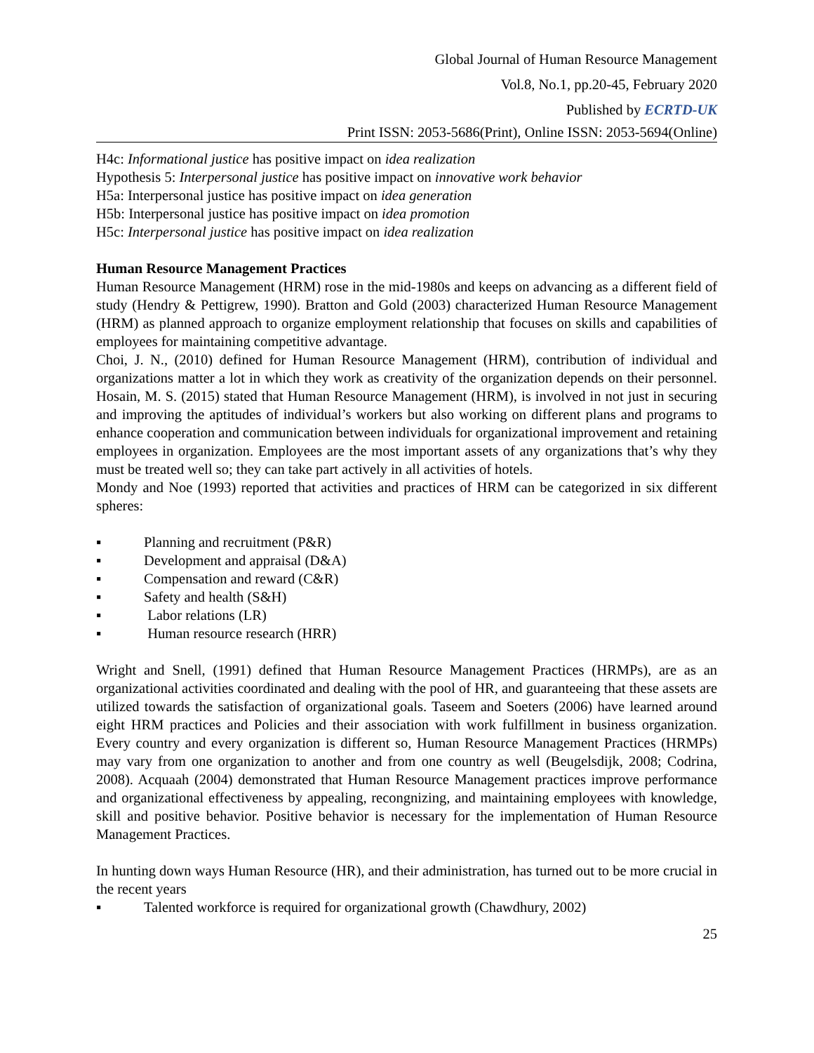Global Journal of Human Resource Management
Vol.8, No.1, pp.20-45, February 2020
Published by ECRTD-UK
Print ISSN: 2053-5686(Print), Online ISSN: 2053-5694(Online)
H4c: Informational justice has positive impact on idea realization
Hypothesis 5: Interpersonal justice has positive impact on innovative work behavior
H5a: Interpersonal justice has positive impact on idea generation
H5b: Interpersonal justice has positive impact on idea promotion
H5c: Interpersonal justice has positive impact on idea realization
Human Resource Management Practices
Human Resource Management (HRM) rose in the mid-1980s and keeps on advancing as a different field of study (Hendry & Pettigrew, 1990). Bratton and Gold (2003) characterized Human Resource Management (HRM) as planned approach to organize employment relationship that focuses on skills and capabilities of employees for maintaining competitive advantage.
Choi, J. N., (2010) defined for Human Resource Management (HRM), contribution of individual and organizations matter a lot in which they work as creativity of the organization depends on their personnel. Hosain, M. S. (2015) stated that Human Resource Management (HRM), is involved in not just in securing and improving the aptitudes of individual’s workers but also working on different plans and programs to enhance cooperation and communication between individuals for organizational improvement and retaining employees in organization. Employees are the most important assets of any organizations that’s why they must be treated well so; they can take part actively in all activities of hotels.
Mondy and Noe (1993) reported that activities and practices of HRM can be categorized in six different spheres:
▪ Planning and recruitment (P&R)
▪ Development and appraisal (D&A)
▪ Compensation and reward (C&R)
▪ Safety and health (S&H)
▪ Labor relations (LR)
▪ Human resource research (HRR)
Wright and Snell, (1991) defined that Human Resource Management Practices (HRMPs), are as an organizational activities coordinated and dealing with the pool of HR, and guaranteeing that these assets are utilized towards the satisfaction of organizational goals. Taseem and Soeters (2006) have learned around eight HRM practices and Policies and their association with work fulfillment in business organization. Every country and every organization is different so, Human Resource Management Practices (HRMPs) may vary from one organization to another and from one country as well (Beugelsdijk, 2008; Codrina, 2008). Acquaah (2004) demonstrated that Human Resource Management practices improve performance and organizational effectiveness by appealing, recongnizing, and maintaining employees with knowledge, skill and positive behavior. Positive behavior is necessary for the implementation of Human Resource Management Practices.
In hunting down ways Human Resource (HR), and their administration, has turned out to be more crucial in the recent years
▪ Talented workforce is required for organizational growth (Chawdhury, 2002)
25